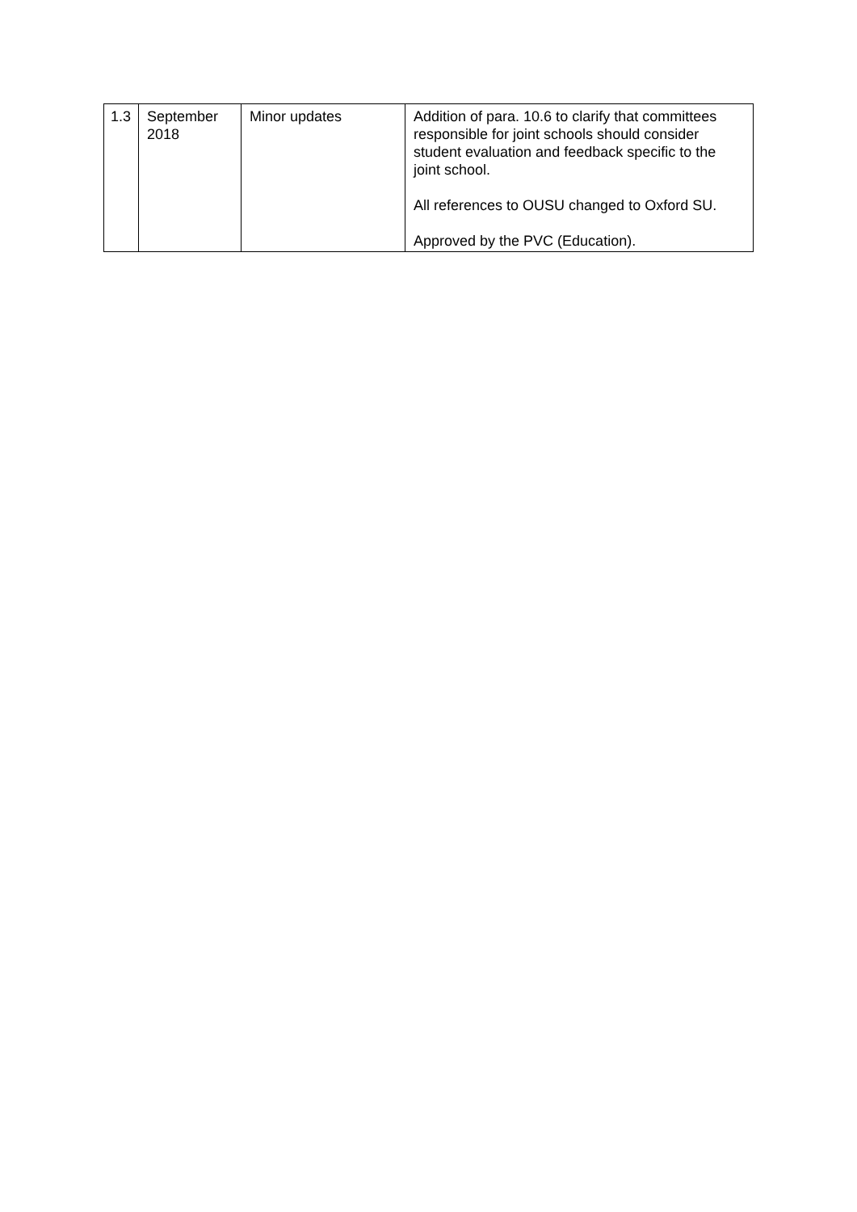| 1.3 | September 2018 | Minor updates | Addition of para. 10.6 to clarify that committees responsible for joint schools should consider student evaluation and feedback specific to the joint school. All references to OUSU changed to Oxford SU. Approved by the PVC (Education). |